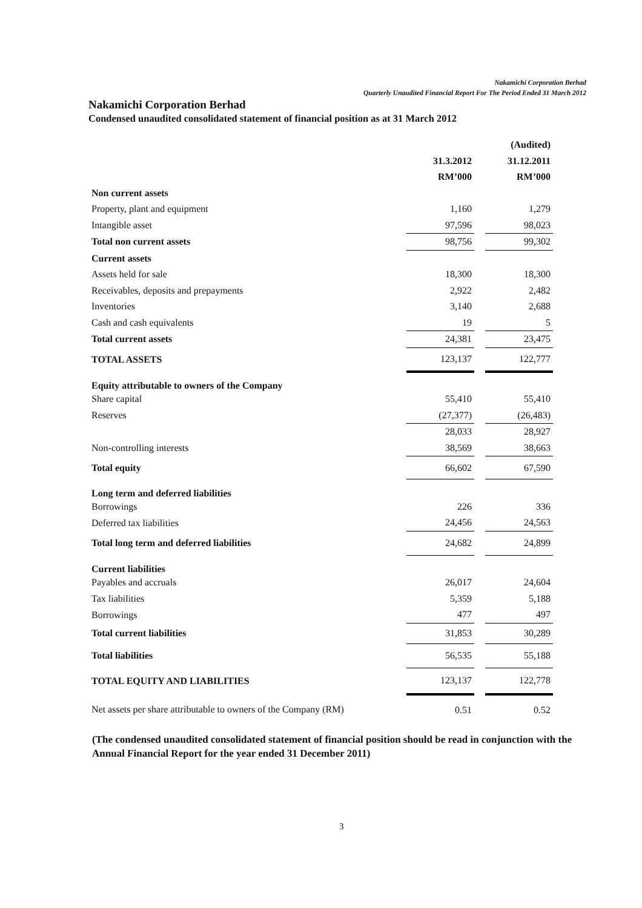Nakamichi Corporation Berhad
Quarterly Unaudited Financial Report For The Period Ended 31 March 2012
Nakamichi Corporation Berhad
Condensed unaudited consolidated statement of financial position as at 31 March 2012
| | | | (Audited) |
| | 31.3.2012 | | 31.12.2011 |
| | RM’000 | | RM’000 |
| Non current assets | | | |
| Property, plant and equipment | 1,160 | | 1,279 |
| Intangible asset | 97,596 | | 98,023 |
| Total non current assets | 98,756 | | 99,302 |
| Current assets | | | |
| Assets held for sale | 18,300 | | 18,300 |
| Receivables, deposits and prepayments | 2,922 | | 2,482 |
| Inventories | 3,140 | | 2,688 |
| Cash and cash equivalents | 19 | | 5 |
| Total current assets | 24,381 | | 23,475 |
| TOTAL ASSETS | 123,137 | | 122,777 |
| Equity attributable to owners of the Company | | | |
| Share capital | 55,410 | | 55,410 |
| Reserves | (27,377) | | (26,483) |
| | 28,033 | | 28,927 |
| Non-controlling interests | 38,569 | | 38,663 |
| Total equity | 66,602 | | 67,590 |
| Long term and deferred liabilities | | | |
| Borrowings | 226 | | 336 |
| Deferred tax liabilities | 24,456 | | 24,563 |
| Total long term and deferred liabilities | 24,682 | | 24,899 |
| Current liabilities | | | |
| Payables and accruals | 26,017 | | 24,604 |
| Tax liabilities | 5,359 | | 5,188 |
| Borrowings | 477 | | 497 |
| Total current liabilities | 31,853 | | 30,289 |
| Total liabilities | 56,535 | | 55,188 |
| TOTAL EQUITY AND LIABILITIES | 123,137 | | 122,778 |
| Net assets per share attributable to owners of the Company (RM) | 0.51 | | 0.52 |
(The condensed unaudited consolidated statement of financial position should be read in conjunction with the Annual Financial Report for the year ended 31 December 2011)
3